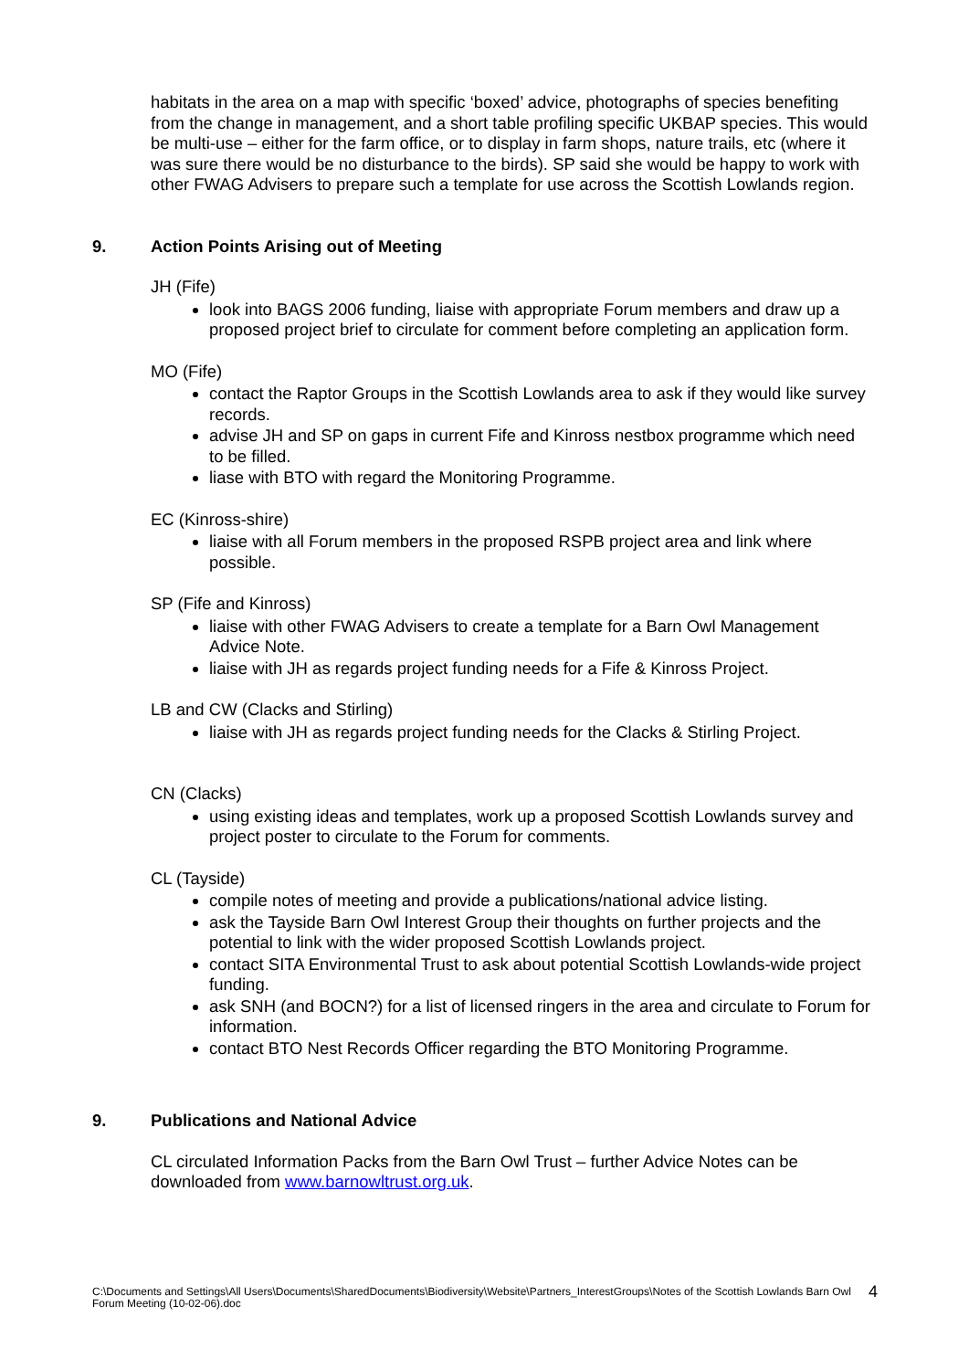habitats in the area on a map with specific ‘boxed’ advice, photographs of species benefiting from the change in management, and a short table profiling specific UKBAP species. This would be multi-use – either for the farm office, or to display in farm shops, nature trails, etc (where it was sure there would be no disturbance to the birds). SP said she would be happy to work with other FWAG Advisers to prepare such a template for use across the Scottish Lowlands region.
9. Action Points Arising out of Meeting
JH (Fife)
look into BAGS 2006 funding, liaise with appropriate Forum members and draw up a proposed project brief to circulate for comment before completing an application form.
MO (Fife)
contact the Raptor Groups in the Scottish Lowlands area to ask if they would like survey records.
advise JH and SP on gaps in current Fife and Kinross nestbox programme which need to be filled.
liase with BTO with regard the Monitoring Programme.
EC (Kinross-shire)
liaise with all Forum members in the proposed RSPB project area and link where possible.
SP (Fife and Kinross)
liaise with other FWAG Advisers to create a template for a Barn Owl Management Advice Note.
liaise with JH as regards project funding needs for a Fife & Kinross Project.
LB and CW (Clacks and Stirling)
liaise with JH as regards project funding needs for the Clacks & Stirling Project.
CN (Clacks)
using existing ideas and templates, work up a proposed Scottish Lowlands survey and project poster to circulate to the Forum for comments.
CL (Tayside)
compile notes of meeting and provide a publications/national advice listing.
ask the Tayside Barn Owl Interest Group their thoughts on further projects and the potential to link with the wider proposed Scottish Lowlands project.
contact SITA Environmental Trust to ask about potential Scottish Lowlands-wide project funding.
ask SNH (and BOCN?) for a list of licensed ringers in the area and circulate to Forum for information.
contact BTO Nest Records Officer regarding the BTO Monitoring Programme.
9. Publications and National Advice
CL circulated Information Packs from the Barn Owl Trust – further Advice Notes can be downloaded from www.barnowltrust.org.uk.
C:\Documents and Settings\All Users\Documents\SharedDocuments\Biodiversity\Website\Partners_InterestGroups\Notes of the Scottish Lowlands Barn Owl Forum Meeting (10-02-06).doc
4